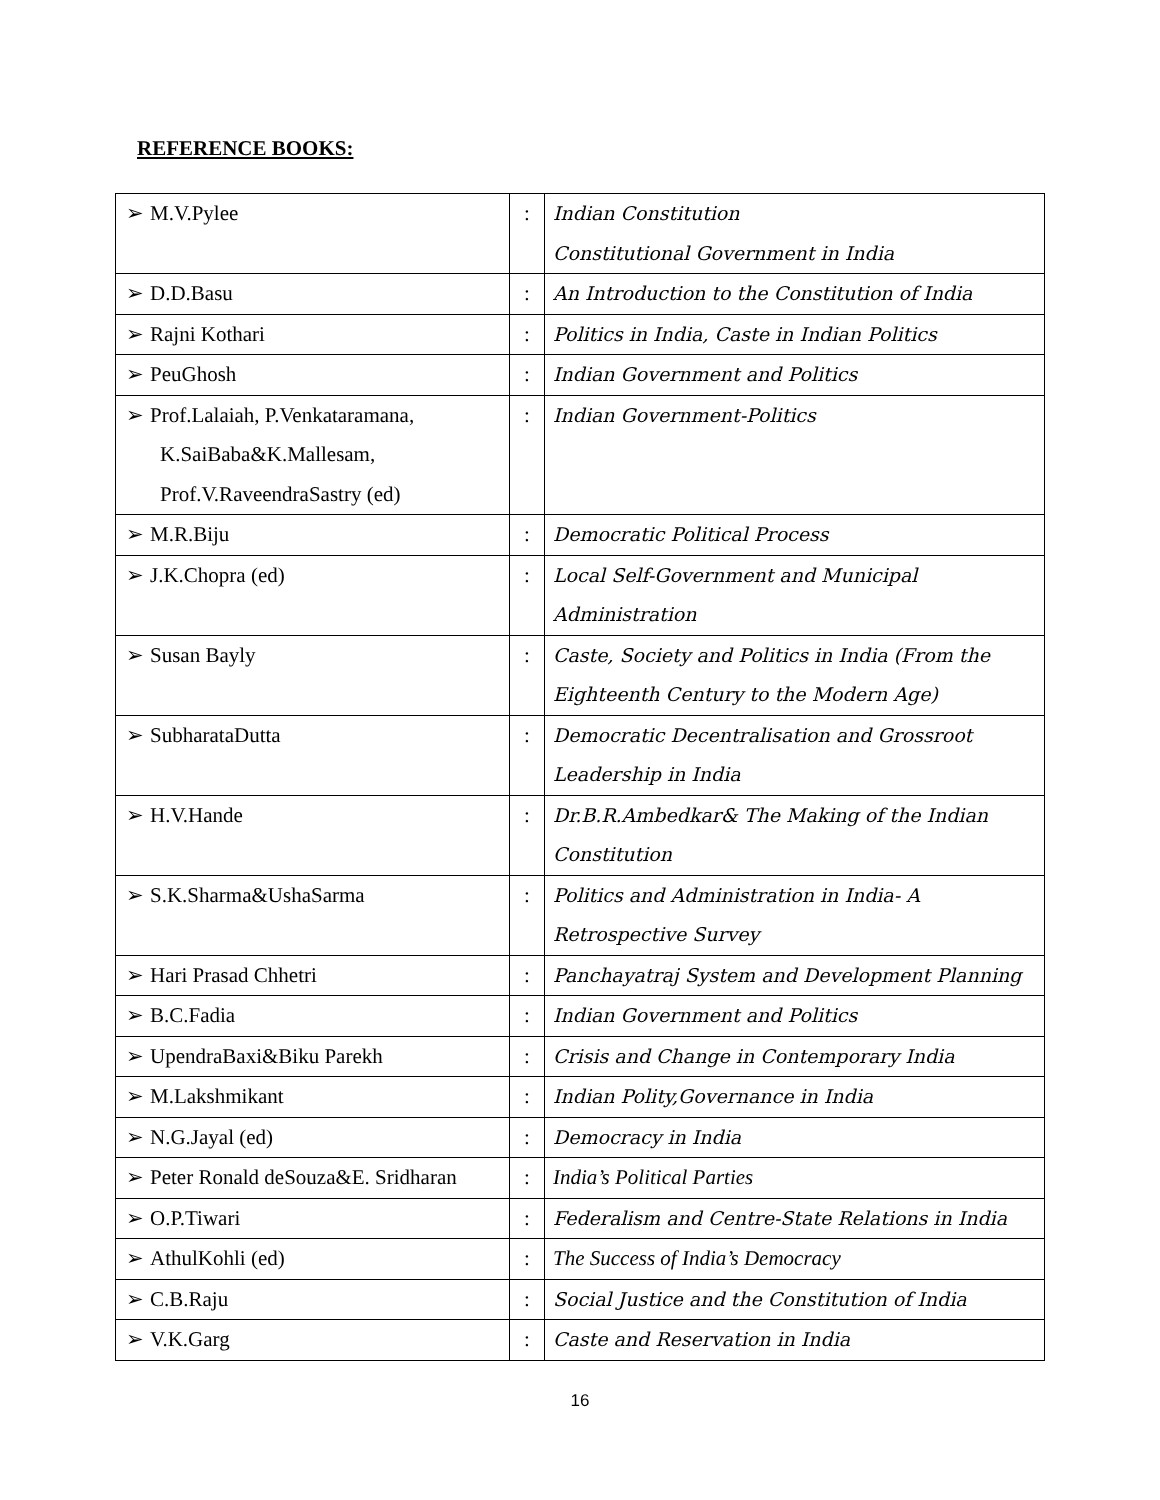REFERENCE BOOKS:
| ➢ M.V.Pylee | : | Indian Constitution Constitutional Government in India |
| ➢ D.D.Basu | : | An Introduction to the Constitution of India |
| ➢ Rajni Kothari | : | Politics in India, Caste in Indian Politics |
| ➢ PeuGhosh | : | Indian Government and Politics |
| ➢ Prof.Lalaiah, P.Venkataramana, K.SaiBaba&K.Mallesam, Prof.V.RaveendraSastry (ed) | : | Indian Government-Politics |
| ➢ M.R.Biju | : | Democratic Political Process |
| ➢ J.K.Chopra (ed) | : | Local Self-Government and Municipal Administration |
| ➢ Susan Bayly | : | Caste, Society and Politics in India (From the Eighteenth Century to the Modern Age) |
| ➢ SubharataDutta | : | Democratic Decentralisation and Grossroot Leadership in India |
| ➢ H.V.Hande | : | Dr.B.R.Ambedkar& The Making of the Indian Constitution |
| ➢ S.K.Sharma&UshaSarma | : | Politics and Administration in India- A Retrospective Survey |
| ➢ Hari Prasad Chhetri | : | Panchayatraj System and Development Planning |
| ➢ B.C.Fadia | : | Indian Government and Politics |
| ➢ UpendraBaxi&Biku Parekh | : | Crisis and Change in Contemporary India |
| ➢ M.Lakshmikant | : | Indian Polity,Governance in India |
| ➢ N.G.Jayal (ed) | : | Democracy in India |
| ➢ Peter Ronald deSouza&E. Sridharan | : | India’s Political Parties |
| ➢ O.P.Tiwari | : | Federalism and Centre-State Relations in India |
| ➢ AthulKohli (ed) | : | The Success of India’s Democracy |
| ➢ C.B.Raju | : | Social Justice and the Constitution of India |
| ➢ V.K.Garg | : | Caste and Reservation in India |
16